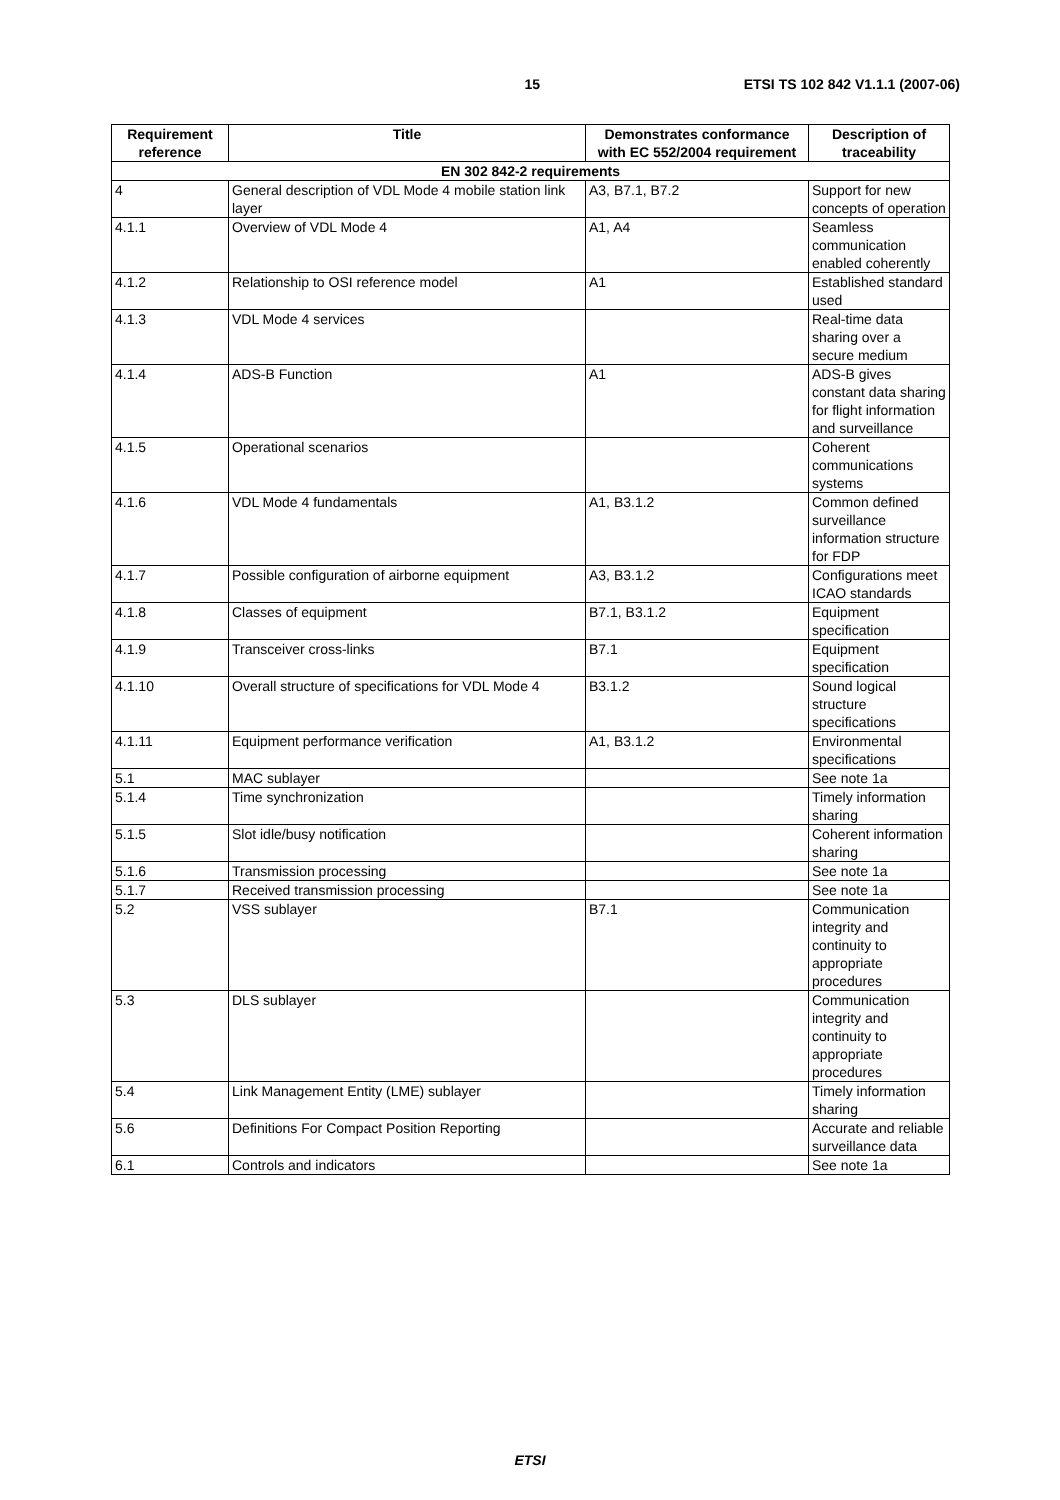15 ETSI TS 102 842 V1.1.1 (2007-06)
| Requirement reference | Title | Demonstrates conformance with EC 552/2004 requirement | Description of traceability |
| --- | --- | --- | --- |
| EN 302 842-2 requirements | | | |
| 4 | General description of VDL Mode 4 mobile station link layer | A3, B7.1, B7.2 | Support for new concepts of operation |
| 4.1.1 | Overview of VDL Mode 4 | A1, A4 | Seamless communication enabled coherently |
| 4.1.2 | Relationship to OSI reference model | A1 | Established standard used |
| 4.1.3 | VDL Mode 4 services | | Real-time data sharing over a secure medium |
| 4.1.4 | ADS-B Function | A1 | ADS-B gives constant data sharing for flight information and surveillance |
| 4.1.5 | Operational scenarios | | Coherent communications systems |
| 4.1.6 | VDL Mode 4 fundamentals | A1, B3.1.2 | Common defined surveillance information structure for FDP |
| 4.1.7 | Possible configuration of airborne equipment | A3, B3.1.2 | Configurations meet ICAO standards |
| 4.1.8 | Classes of equipment | B7.1, B3.1.2 | Equipment specification |
| 4.1.9 | Transceiver cross-links | B7.1 | Equipment specification |
| 4.1.10 | Overall structure of specifications for VDL Mode 4 | B3.1.2 | Sound logical structure specifications |
| 4.1.11 | Equipment performance verification | A1, B3.1.2 | Environmental specifications |
| 5.1 | MAC sublayer | | See note 1a |
| 5.1.4 | Time synchronization | | Timely information sharing |
| 5.1.5 | Slot idle/busy notification | | Coherent information sharing |
| 5.1.6 | Transmission processing | | See note 1a |
| 5.1.7 | Received transmission processing | | See note 1a |
| 5.2 | VSS sublayer | B7.1 | Communication integrity and continuity to appropriate procedures |
| 5.3 | DLS sublayer | | Communication integrity and continuity to appropriate procedures |
| 5.4 | Link Management Entity (LME) sublayer | | Timely information sharing |
| 5.6 | Definitions For Compact Position Reporting | | Accurate and reliable surveillance data |
| 6.1 | Controls and indicators | | See note 1a |
ETSI